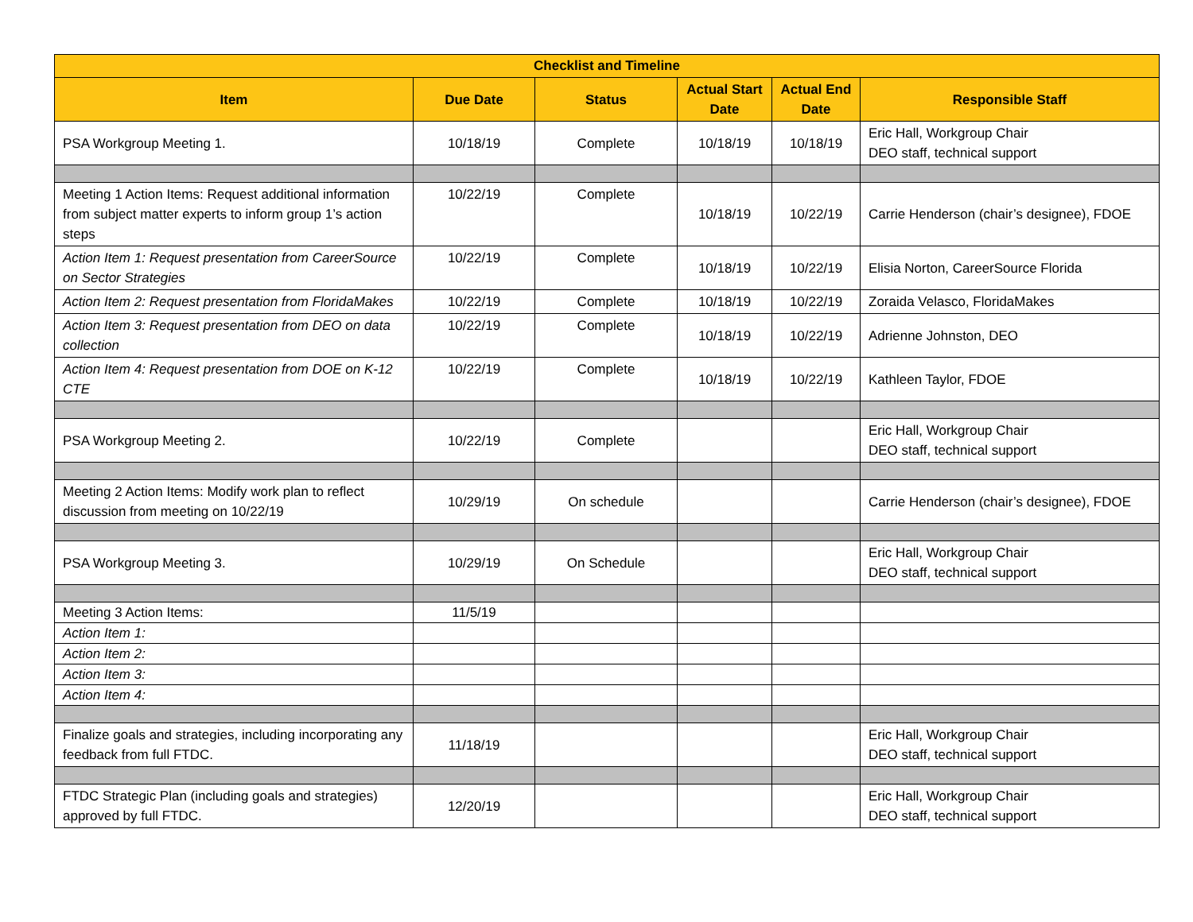| Checklist and Timeline | | | | | |
| --- | --- | --- | --- | --- | --- |
| Item | Due Date | Status | Actual Start Date | Actual End Date | Responsible Staff |
| PSA Workgroup Meeting 1. | 10/18/19 | Complete | 10/18/19 | 10/18/19 | Eric Hall, Workgroup Chair DEO staff, technical support |
| Meeting 1 Action Items: Request additional information from subject matter experts to inform group 1’s action steps | 10/22/19 | Complete | 10/18/19 | 10/22/19 | Carrie Henderson (chair’s designee), FDOE |
| Action Item 1: Request presentation from CareerSource on Sector Strategies | 10/22/19 | Complete | 10/18/19 | 10/22/19 | Elisia Norton, CareerSource Florida |
| Action Item 2: Request presentation from FloridaMakes | 10/22/19 | Complete | 10/18/19 | 10/22/19 | Zoraida Velasco, FloridaMakes |
| Action Item 3: Request presentation from DEO on data collection | 10/22/19 | Complete | 10/18/19 | 10/22/19 | Adrienne Johnston, DEO |
| Action Item 4: Request presentation from DOE on K-12 CTE | 10/22/19 | Complete | 10/18/19 | 10/22/19 | Kathleen Taylor, FDOE |
| PSA Workgroup Meeting 2. | 10/22/19 | Complete | | | Eric Hall, Workgroup Chair DEO staff, technical support |
| Meeting 2 Action Items: Modify work plan to reflect discussion from meeting on 10/22/19 | 10/29/19 | On schedule | | | Carrie Henderson (chair’s designee), FDOE |
| PSA Workgroup Meeting 3. | 10/29/19 | On Schedule | | | Eric Hall, Workgroup Chair DEO staff, technical support |
| Meeting 3 Action Items: | 11/5/19 | | | | |
| Action Item 1: | | | | | |
| Action Item 2: | | | | | |
| Action Item 3: | | | | | |
| Action Item 4: | | | | | |
| Finalize goals and strategies, including incorporating any feedback from full FTDC. | 11/18/19 | | | | Eric Hall, Workgroup Chair DEO staff, technical support |
| FTDC Strategic Plan (including goals and strategies) approved by full FTDC. | 12/20/19 | | | | Eric Hall, Workgroup Chair DEO staff, technical support |